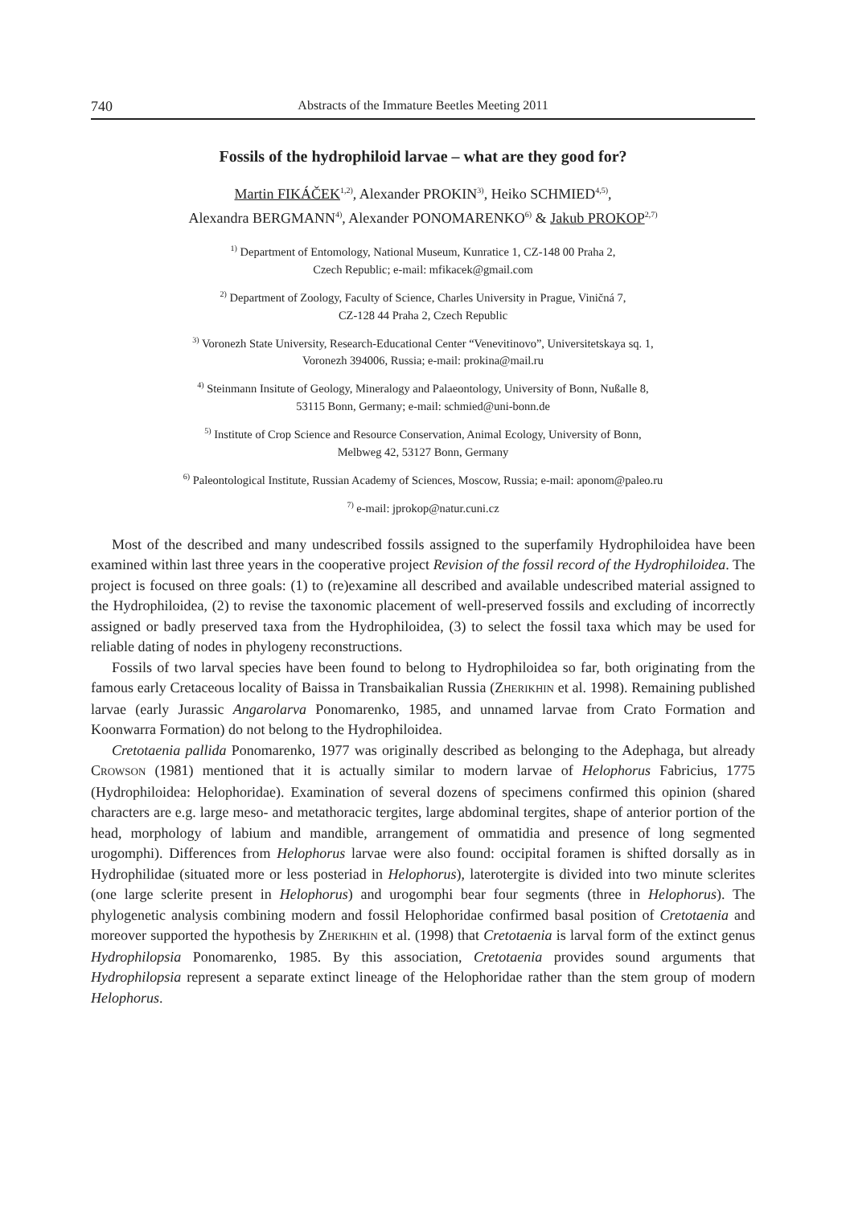740 Abstracts of the Immature Beetles Meeting 2011
Fossils of the hydrophiloid larvae – what are they good for?
Martin FIKÁČEK<sup>1,2)</sup>, Alexander PROKIN<sup>3)</sup>, Heiko SCHMIED<sup>4,5)</sup>,
Alexandra BERGMANN<sup>4)</sup>, Alexander PONOMARENKO<sup>6)</sup> & Jakub PROKOP<sup>2,7)</sup>
<sup>1)</sup> Department of Entomology, National Museum, Kunratice 1, CZ-148 00 Praha 2,
Czech Republic; e-mail: mfikacek@gmail.com
<sup>2)</sup> Department of Zoology, Faculty of Science, Charles University in Prague, Viničná 7,
CZ-128 44 Praha 2, Czech Republic
<sup>3)</sup> Voronezh State University, Research-Educational Center “Venevitinovo”, Universitetskaya sq. 1,
Voronezh 394006, Russia; e-mail: prokina@mail.ru
<sup>4)</sup> Steinmann Insitute of Geology, Mineralogy and Palaeontology, University of Bonn, Nußalle 8,
53115 Bonn, Germany; e-mail: schmied@uni-bonn.de
<sup>5)</sup> Institute of Crop Science and Resource Conservation, Animal Ecology, University of Bonn,
Melbweg 42, 53127 Bonn, Germany
<sup>6)</sup> Paleontological Institute, Russian Academy of Sciences, Moscow, Russia; e-mail: aponom@paleo.ru
<sup>7)</sup> e-mail: jprokop@natur.cuni.cz
Most of the described and many undescribed fossils assigned to the superfamily Hydrophiloidea have been examined within last three years in the cooperative project Revision of the fossil record of the Hydrophiloidea. The project is focused on three goals: (1) to (re)examine all described and available undescribed material assigned to the Hydrophiloidea, (2) to revise the taxonomic placement of well-preserved fossils and excluding of incorrectly assigned or badly preserved taxa from the Hydrophiloidea, (3) to select the fossil taxa which may be used for reliable dating of nodes in phylogeny reconstructions.
Fossils of two larval species have been found to belong to Hydrophiloidea so far, both originating from the famous early Cretaceous locality of Baissa in Transbaikalian Russia (ZHERIKHIN et al. 1998). Remaining published larvae (early Jurassic Angarolarva Ponomarenko, 1985, and unnamed larvae from Crato Formation and Koonwarra Formation) do not belong to the Hydrophiloidea.
Cretotaenia pallida Ponomarenko, 1977 was originally described as belonging to the Adephaga, but already CROWSON (1981) mentioned that it is actually similar to modern larvae of Helophorus Fabricius, 1775 (Hydrophiloidea: Helophoridae). Examination of several dozens of specimens confirmed this opinion (shared characters are e.g. large meso- and metathoracic tergites, large abdominal tergites, shape of anterior portion of the head, morphology of labium and mandible, arrangement of ommatidia and presence of long segmented urogomphi). Differences from Helophorus larvae were also found: occipital foramen is shifted dorsally as in Hydrophilidae (situated more or less posteriad in Helophorus), laterotergite is divided into two minute sclerites (one large sclerite present in Helophorus) and urogomphi bear four segments (three in Helophorus). The phylogenetic analysis combining modern and fossil Helophoridae confirmed basal position of Cretotaenia and moreover supported the hypothesis by ZHERIKHIN et al. (1998) that Cretotaenia is larval form of the extinct genus Hydrophilopsia Ponomarenko, 1985. By this association, Cretotaenia provides sound arguments that Hydrophilopsia represent a separate extinct lineage of the Helophoridae rather than the stem group of modern Helophorus.